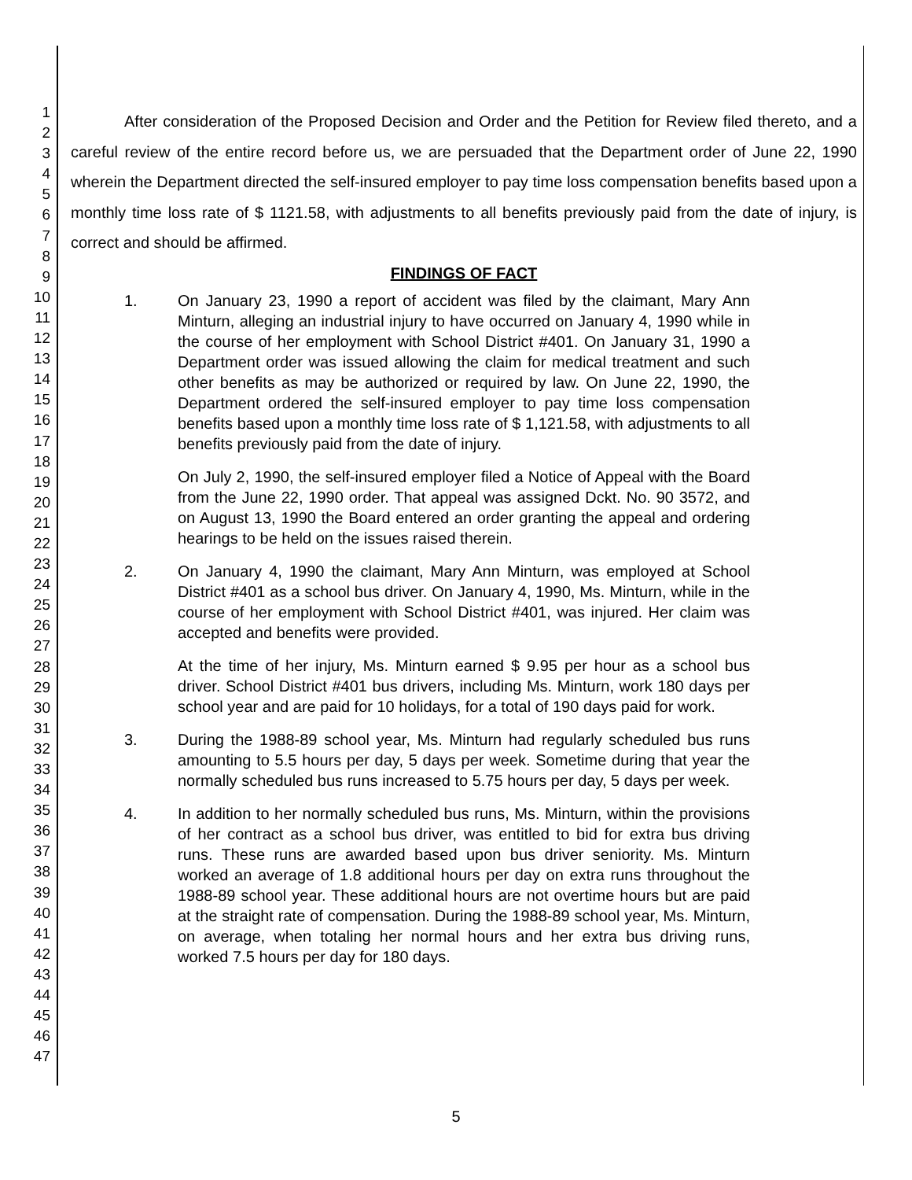1
2
3
4
5
6
7
8
9
10
11
12
13
14
15
16
17
18
19
20
21
22
23
24
25
26
27
28
29
30
31
32
33
34
35
36
37
38
39
40
41
42
43
44
45
46
47
After consideration of the Proposed Decision and Order and the Petition for Review filed thereto, and a careful review of the entire record before us, we are persuaded that the Department order of June 22, 1990 wherein the Department directed the self-insured employer to pay time loss compensation benefits based upon a monthly time loss rate of $ 1121.58, with adjustments to all benefits previously paid from the date of injury, is correct and should be affirmed.
FINDINGS OF FACT
1. On January 23, 1990 a report of accident was filed by the claimant, Mary Ann Minturn, alleging an industrial injury to have occurred on January 4, 1990 while in the course of her employment with School District #401. On January 31, 1990 a Department order was issued allowing the claim for medical treatment and such other benefits as may be authorized or required by law. On June 22, 1990, the Department ordered the self-insured employer to pay time loss compensation benefits based upon a monthly time loss rate of $ 1,121.58, with adjustments to all benefits previously paid from the date of injury.
On July 2, 1990, the self-insured employer filed a Notice of Appeal with the Board from the June 22, 1990 order. That appeal was assigned Dckt. No. 90 3572, and on August 13, 1990 the Board entered an order granting the appeal and ordering hearings to be held on the issues raised therein.
2. On January 4, 1990 the claimant, Mary Ann Minturn, was employed at School District #401 as a school bus driver. On January 4, 1990, Ms. Minturn, while in the course of her employment with School District #401, was injured. Her claim was accepted and benefits were provided.
At the time of her injury, Ms. Minturn earned $ 9.95 per hour as a school bus driver. School District #401 bus drivers, including Ms. Minturn, work 180 days per school year and are paid for 10 holidays, for a total of 190 days paid for work.
3. During the 1988-89 school year, Ms. Minturn had regularly scheduled bus runs amounting to 5.5 hours per day, 5 days per week. Sometime during that year the normally scheduled bus runs increased to 5.75 hours per day, 5 days per week.
4. In addition to her normally scheduled bus runs, Ms. Minturn, within the provisions of her contract as a school bus driver, was entitled to bid for extra bus driving runs. These runs are awarded based upon bus driver seniority. Ms. Minturn worked an average of 1.8 additional hours per day on extra runs throughout the 1988-89 school year. These additional hours are not overtime hours but are paid at the straight rate of compensation. During the 1988-89 school year, Ms. Minturn, on average, when totaling her normal hours and her extra bus driving runs, worked 7.5 hours per day for 180 days.
5